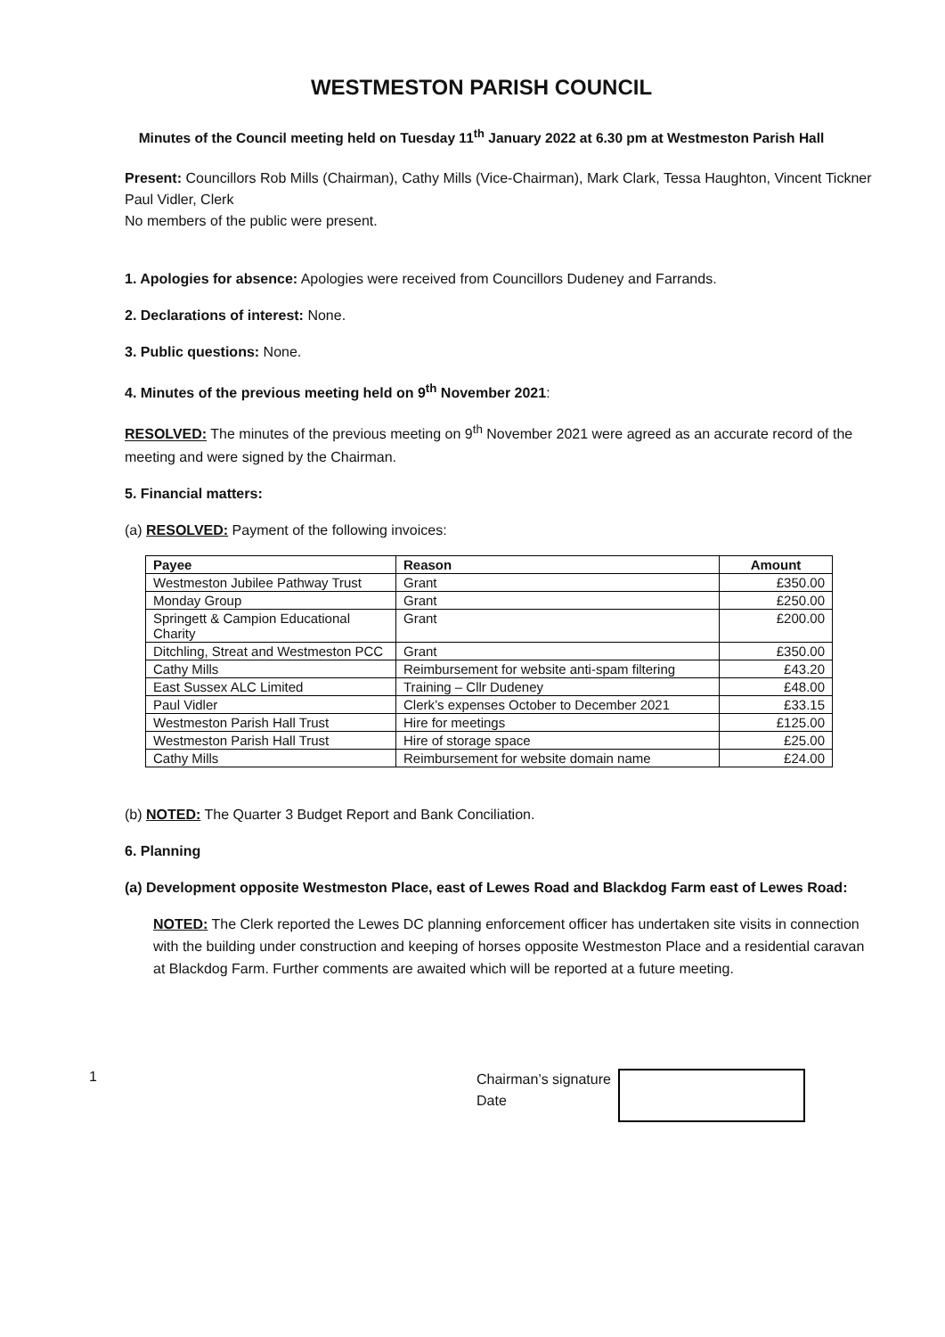WESTMESTON PARISH COUNCIL
Minutes of the Council meeting held on Tuesday 11<sup>th</sup> January 2022 at 6.30 pm at Westmeston Parish Hall
Present: Councillors Rob Mills (Chairman), Cathy Mills (Vice-Chairman), Mark Clark, Tessa Haughton, Vincent Tickner
Paul Vidler, Clerk
No members of the public were present.
1. Apologies for absence: Apologies were received from Councillors Dudeney and Farrands.
2. Declarations of interest: None.
3. Public questions: None.
4. Minutes of the previous meeting held on 9<sup>th</sup> November 2021:
RESOLVED: The minutes of the previous meeting on 9<sup>th</sup> November 2021 were agreed as an accurate record of the meeting and were signed by the Chairman.
5. Financial matters:
(a) RESOLVED: Payment of the following invoices:
| Payee | Reason | Amount |
| --- | --- | --- |
| Westmeston Jubilee Pathway Trust | Grant | £350.00 |
| Monday Group | Grant | £250.00 |
| Springett & Campion Educational Charity | Grant | £200.00 |
| Ditchling, Streat and Westmeston PCC | Grant | £350.00 |
| Cathy Mills | Reimbursement for website anti-spam filtering | £43.20 |
| East Sussex ALC Limited | Training – Cllr Dudeney | £48.00 |
| Paul Vidler | Clerk’s expenses October to December 2021 | £33.15 |
| Westmeston Parish Hall Trust | Hire for meetings | £125.00 |
| Westmeston Parish Hall Trust | Hire of storage space | £25.00 |
| Cathy Mills | Reimbursement for website domain name | £24.00 |
(b) NOTED: The Quarter 3 Budget Report and Bank Conciliation.
6. Planning
(a) Development opposite Westmeston Place, east of Lewes Road and Blackdog Farm east of Lewes Road:
NOTED: The Clerk reported the Lewes DC planning enforcement officer has undertaken site visits in connection with the building under construction and keeping of horses opposite Westmeston Place and a residential caravan at Blackdog Farm. Further comments are awaited which will be reported at a future meeting.
1
Chairman’s signature
Date